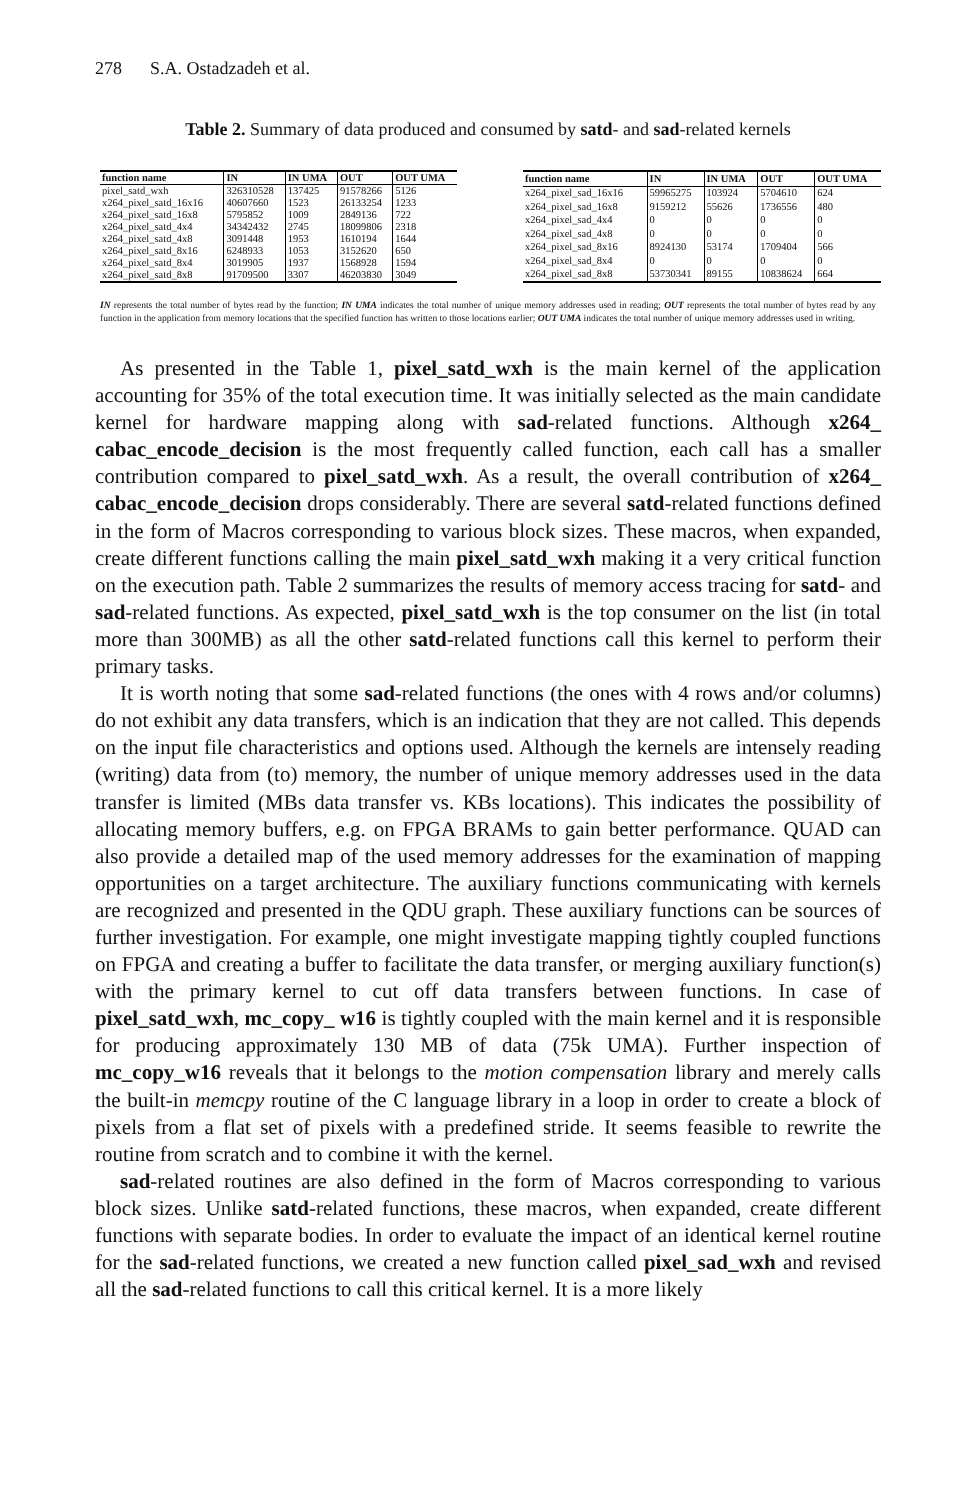278 S.A. Ostadzadeh et al.
Table 2. Summary of data produced and consumed by satd- and sad-related kernels
| function name | IN | IN UMA | OUT | OUT UMA |
| --- | --- | --- | --- | --- |
| pixel_satd_wxh | 326310528 | 137425 | 91578266 | 5126 |
| x264_pixel_satd_16x16 | 40607660 | 1523 | 26133254 | 1233 |
| x264_pixel_satd_16x8 | 5795852 | 1009 | 2849136 | 722 |
| x264_pixel_satd_4x4 | 34342432 | 2745 | 18099806 | 2318 |
| x264_pixel_satd_4x8 | 3091448 | 1953 | 1610194 | 1644 |
| x264_pixel_satd_8x16 | 6248933 | 1053 | 3152620 | 650 |
| x264_pixel_satd_8x4 | 3019905 | 1937 | 1568928 | 1594 |
| x264_pixel_satd_8x8 | 91709500 | 3307 | 46203830 | 3049 |
| function name | IN | IN UMA | OUT | OUT UMA |
| --- | --- | --- | --- | --- |
| x264_pixel_sad_16x16 | 59965275 | 103924 | 5704610 | 624 |
| x264_pixel_sad_16x8 | 9159212 | 55626 | 1736556 | 480 |
| x264_pixel_sad_4x4 | 0 | 0 | 0 | 0 |
| x264_pixel_sad_4x8 | 0 | 0 | 0 | 0 |
| x264_pixel_sad_8x16 | 8924130 | 53174 | 1709404 | 566 |
| x264_pixel_sad_8x4 | 0 | 0 | 0 | 0 |
| x264_pixel_sad_8x8 | 53730341 | 89155 | 10838624 | 664 |
IN represents the total number of bytes read by the function; IN UMA indicates the total number of unique memory addresses used in reading; OUT represents the total number of bytes read by any function in the application from memory locations that the specified function has written to those locations earlier; OUT UMA indicates the total number of unique memory addresses used in writing.
As presented in the Table 1, pixel_satd_wxh is the main kernel of the application accounting for 35% of the total execution time. It was initially selected as the main candidate kernel for hardware mapping along with sad-related functions. Although x264_ cabac_encode_decision is the most frequently called function, each call has a smaller contribution compared to pixel_satd_wxh. As a result, the overall contribution of x264_ cabac_encode_decision drops considerably. There are several satd-related functions defined in the form of Macros corresponding to various block sizes. These macros, when expanded, create different functions calling the main pixel_satd_wxh making it a very critical function on the execution path. Table 2 summarizes the results of memory access tracing for satd- and sad-related functions. As expected, pixel_satd_wxh is the top consumer on the list (in total more than 300MB) as all the other satd-related functions call this kernel to perform their primary tasks.
It is worth noting that some sad-related functions (the ones with 4 rows and/or columns) do not exhibit any data transfers, which is an indication that they are not called. This depends on the input file characteristics and options used. Although the kernels are intensely reading (writing) data from (to) memory, the number of unique memory addresses used in the data transfer is limited (MBs data transfer vs. KBs locations). This indicates the possibility of allocating memory buffers, e.g. on FPGA BRAMs to gain better performance. QUAD can also provide a detailed map of the used memory addresses for the examination of mapping opportunities on a target architecture. The auxiliary functions communicating with kernels are recognized and presented in the QDU graph. These auxiliary functions can be sources of further investigation. For example, one might investigate mapping tightly coupled functions on FPGA and creating a buffer to facilitate the data transfer, or merging auxiliary function(s) with the primary kernel to cut off data transfers between functions. In case of pixel_satd_wxh, mc_copy_ w16 is tightly coupled with the main kernel and it is responsible for producing approximately 130 MB of data (75k UMA). Further inspection of mc_copy_w16 reveals that it belongs to the motion compensation library and merely calls the built-in memcpy routine of the C language library in a loop in order to create a block of pixels from a flat set of pixels with a predefined stride. It seems feasible to rewrite the routine from scratch and to combine it with the kernel.
sad-related routines are also defined in the form of Macros corresponding to various block sizes. Unlike satd-related functions, these macros, when expanded, create different functions with separate bodies. In order to evaluate the impact of an identical kernel routine for the sad-related functions, we created a new function called pixel_sad_wxh and revised all the sad-related functions to call this critical kernel. It is a more likely